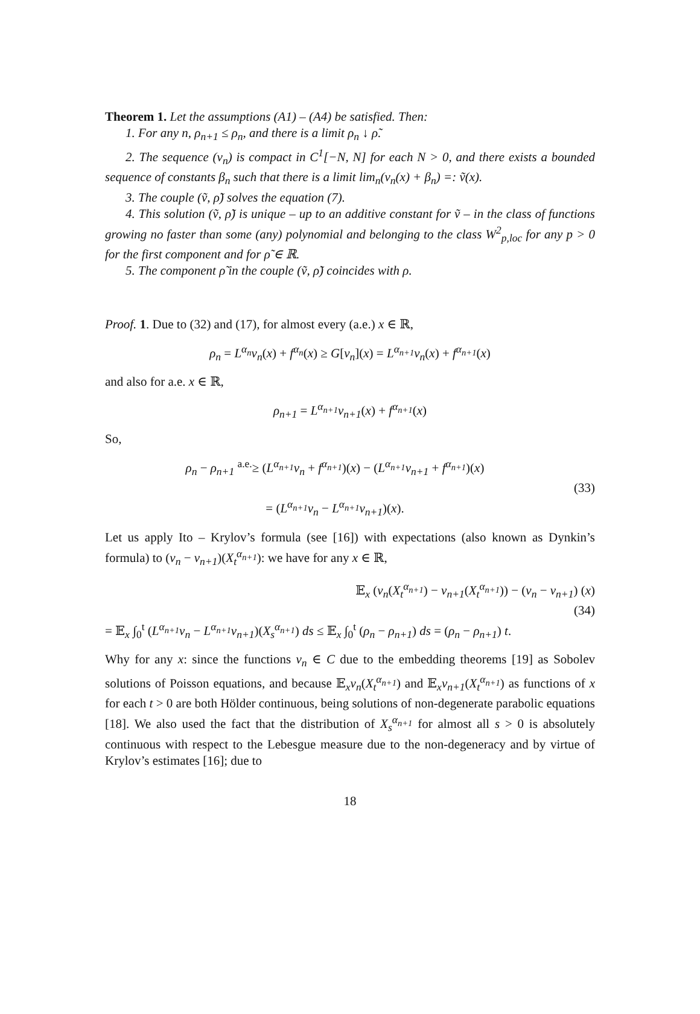Theorem 1. Let the assumptions (A1) – (A4) be satisfied. Then:
1. For any n, ρ<sub>n+1</sub> ≤ ρ<sub>n</sub>, and there is a limit ρ<sub>n</sub> ↓ ρ̃.
2. The sequence (v<sub>n</sub>) is compact in C<sup>1</sup>[−N, N] for each N > 0, and there exists a bounded sequence of constants β<sub>n</sub> such that there is a limit lim<sub>n</sub>(v<sub>n</sub>(x) + β<sub>n</sub>) =: ṽ(x).
3. The couple (ṽ, ρ̃) solves the equation (7).
4. This solution (ṽ, ρ̃) is unique – up to an additive constant for ṽ – in the class of functions growing no faster than some (any) polynomial and belonging to the class W<sup>2</sup><sub>p,loc</sub> for any p > 0 for the first component and for ρ̃ ∈ ℝ.
5. The component ρ̃ in the couple (ṽ, ρ̃) coincides with ρ.
Proof. 1. Due to (32) and (17), for almost every (a.e.) x ∈ ℝ,
ρ<sub>n</sub> = L<sup>α<sub>n</sub></sup>v<sub>n</sub>(x) + f<sup>α<sub>n</sub></sup>(x) ≥ G[v<sub>n</sub>](x) = L<sup>α<sub>n+1</sub></sup>v<sub>n</sub>(x) + f<sup>α<sub>n+1</sub></sup>(x)
and also for a.e. x ∈ ℝ,
ρ<sub>n+1</sub> = L<sup>α<sub>n+1</sub></sup>v<sub>n+1</sub>(x) + f<sup>α<sub>n+1</sub></sup>(x)
So,
ρ<sub>n</sub> − ρ<sub>n+1</sub> <sup>a.e.</sup>≥ (L<sup>α<sub>n+1</sub></sup>v<sub>n</sub> + f<sup>α<sub>n+1</sub></sup>)(x) − (L<sup>α<sub>n+1</sub></sup>v<sub>n+1</sub> + f<sup>α<sub>n+1</sub></sup>)(x)
= (L<sup>α<sub>n+1</sub></sup>v<sub>n</sub> − L<sup>α<sub>n+1</sub></sup>v<sub>n+1</sub>)(x).
(33)
Let us apply Ito – Krylov’s formula (see [16]) with expectations (also known as Dynkin’s formula) to (v<sub>n</sub> − v<sub>n+1</sub>)(X<sub>t</sub><sup>α<sub>n+1</sub></sup>): we have for any x ∈ ℝ,
𝔼<sub>x</sub> (v<sub>n</sub>(X<sub>t</sub><sup>α<sub>n+1</sub></sup>) − v<sub>n+1</sub>(X<sub>t</sub><sup>α<sub>n+1</sub></sup>)) − (v<sub>n</sub> − v<sub>n+1</sub>) (x)
(34)
= 𝔼<sub>x</sub> ∫<sub>0</sub><sup>t</sup> (L<sup>α<sub>n+1</sub></sup>v<sub>n</sub> − L<sup>α<sub>n+1</sub></sup>v<sub>n+1</sub>)(X<sub>s</sub><sup>α<sub>n+1</sub></sup>) ds ≤ 𝔼<sub>x</sub> ∫<sub>0</sub><sup>t</sup> (ρ<sub>n</sub> − ρ<sub>n+1</sub>) ds = (ρ<sub>n</sub> − ρ<sub>n+1</sub>) t.
Why for any x: since the functions v<sub>n</sub> ∈ C due to the embedding theorems [19] as Sobolev solutions of Poisson equations, and because 𝔼<sub>x</sub>v<sub>n</sub>(X<sub>t</sub><sup>α<sub>n+1</sub></sup>) and 𝔼<sub>x</sub>v<sub>n+1</sub>(X<sub>t</sub><sup>α<sub>n+1</sub></sup>) as functions of x for each t > 0 are both Hölder continuous, being solutions of non-degenerate parabolic equations [18]. We also used the fact that the distribution of X<sub>s</sub><sup>α<sub>n+1</sub></sup> for almost all s > 0 is absolutely continuous with respect to the Lebesgue measure due to the non-degeneracy and by virtue of Krylov’s estimates [16]; due to
18